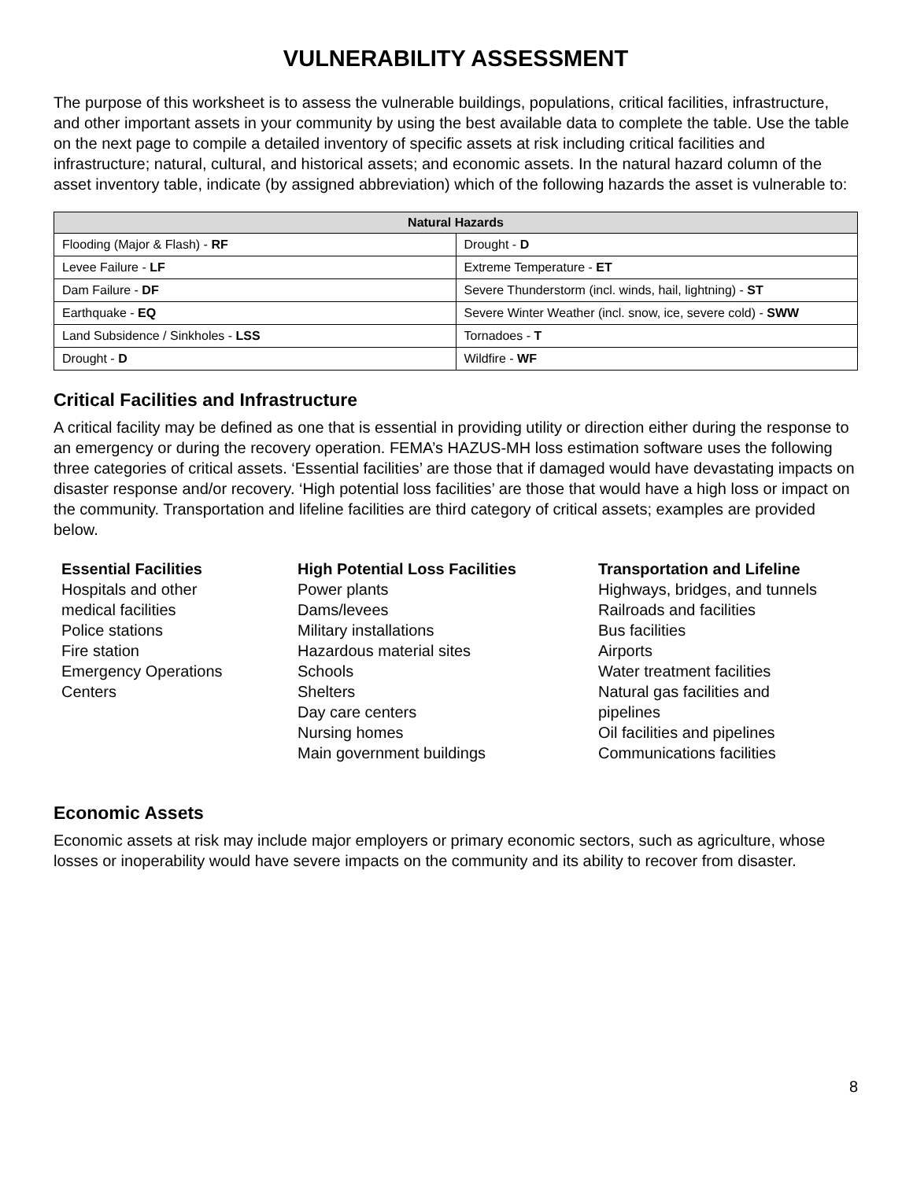VULNERABILITY ASSESSMENT
The purpose of this worksheet is to assess the vulnerable buildings, populations, critical facilities, infrastructure, and other important assets in your community by using the best available data to complete the table. Use the table on the next page to compile a detailed inventory of specific assets at risk including critical facilities and infrastructure; natural, cultural, and historical assets; and economic assets. In the natural hazard column of the asset inventory table, indicate (by assigned abbreviation) which of the following hazards the asset is vulnerable to:
| Natural Hazards | |
| --- | --- |
| Flooding (Major & Flash) - RF | Drought - D |
| Levee Failure - LF | Extreme Temperature - ET |
| Dam Failure - DF | Severe Thunderstorm (incl. winds, hail, lightning) - ST |
| Earthquake - EQ | Severe Winter Weather (incl. snow, ice, severe cold) - SWW |
| Land Subsidence / Sinkholes - LSS | Tornadoes - T |
| Drought - D | Wildfire - WF |
Critical Facilities and Infrastructure
A critical facility may be defined as one that is essential in providing utility or direction either during the response to an emergency or during the recovery operation. FEMA’s HAZUS-MH loss estimation software uses the following three categories of critical assets. ‘Essential facilities’ are those that if damaged would have devastating impacts on disaster response and/or recovery. ‘High potential loss facilities’ are those that would have a high loss or impact on the community. Transportation and lifeline facilities are third category of critical assets; examples are provided below.
Essential Facilities
Hospitals and other
medical facilities
Police stations
Fire station
Emergency Operations
Centers
High Potential Loss Facilities
Power plants
Dams/levees
Military installations
Hazardous material sites
Schools
Shelters
Day care centers
Nursing homes
Main government buildings
Transportation and Lifeline
Highways, bridges, and tunnels
Railroads and facilities
Bus facilities
Airports
Water treatment facilities
Natural gas facilities and
pipelines
Oil facilities and pipelines
Communications facilities
Economic Assets
Economic assets at risk may include major employers or primary economic sectors, such as agriculture, whose losses or inoperability would have severe impacts on the community and its ability to recover from disaster.
8